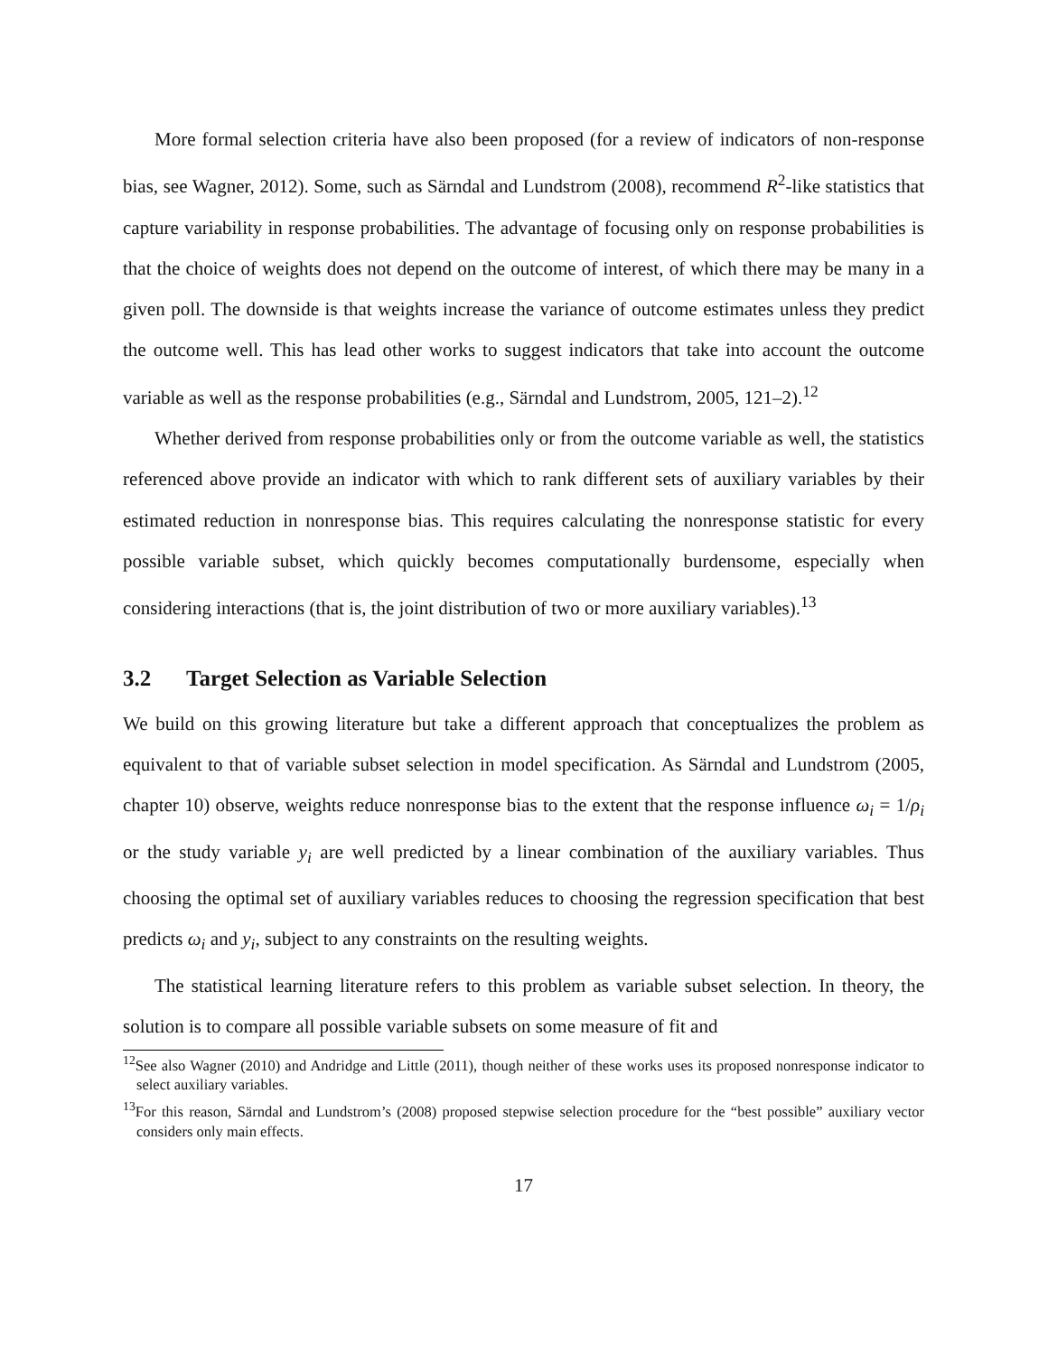More formal selection criteria have also been proposed (for a review of indicators of non-response bias, see Wagner, 2012). Some, such as Särndal and Lundstrom (2008), recommend R<sup>2</sup>-like statistics that capture variability in response probabilities. The advantage of focusing only on response probabilities is that the choice of weights does not depend on the outcome of interest, of which there may be many in a given poll. The downside is that weights increase the variance of outcome estimates unless they predict the outcome well. This has lead other works to suggest indicators that take into account the outcome variable as well as the response probabilities (e.g., Särndal and Lundstrom, 2005, 121–2).<sup>12</sup>
Whether derived from response probabilities only or from the outcome variable as well, the statistics referenced above provide an indicator with which to rank different sets of auxiliary variables by their estimated reduction in nonresponse bias. This requires calculating the nonresponse statistic for every possible variable subset, which quickly becomes computationally burdensome, especially when considering interactions (that is, the joint distribution of two or more auxiliary variables).<sup>13</sup>
3.2 Target Selection as Variable Selection
We build on this growing literature but take a different approach that conceptualizes the problem as equivalent to that of variable subset selection in model specification. As Särndal and Lundstrom (2005, chapter 10) observe, weights reduce nonresponse bias to the extent that the response influence ω<sub>i</sub> = 1/ρ<sub>i</sub> or the study variable y<sub>i</sub> are well predicted by a linear combination of the auxiliary variables. Thus choosing the optimal set of auxiliary variables reduces to choosing the regression specification that best predicts ω<sub>i</sub> and y<sub>i</sub>, subject to any constraints on the resulting weights.
The statistical learning literature refers to this problem as variable subset selection. In theory, the solution is to compare all possible variable subsets on some measure of fit and
<sup>12</sup> See also Wagner (2010) and Andridge and Little (2011), though neither of these works uses its proposed nonresponse indicator to select auxiliary variables.
<sup>13</sup> For this reason, Särndal and Lundstrom’s (2008) proposed stepwise selection procedure for the “best possible” auxiliary vector considers only main effects.
17